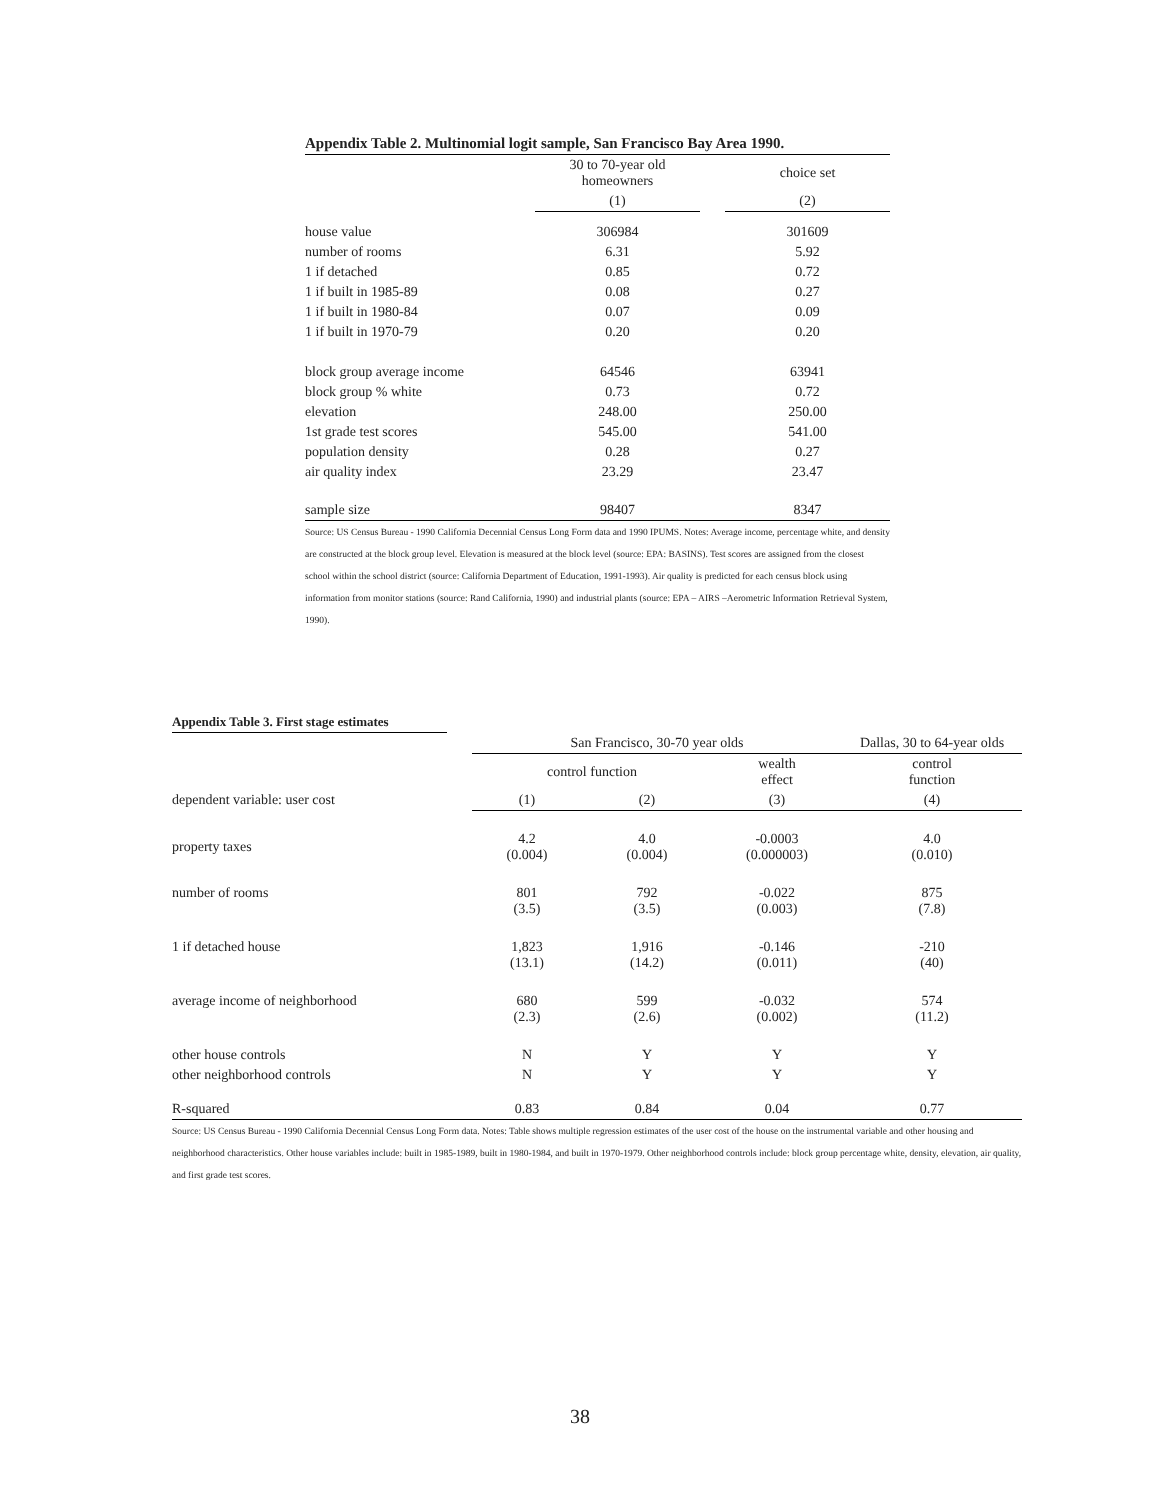Appendix Table 2. Multinomial logit sample, San Francisco Bay Area 1990.
| | 30 to 70-year old homeowners | | choice set |
| --- | --- | --- | --- |
| | (1) | | (2) |
| house value | 306984 | | 301609 |
| number of rooms | 6.31 | | 5.92 |
| 1 if detached | 0.85 | | 0.72 |
| 1 if built in 1985-89 | 0.08 | | 0.27 |
| 1 if built in 1980-84 | 0.07 | | 0.09 |
| 1 if built in 1970-79 | 0.20 | | 0.20 |
| block group average income | 64546 | | 63941 |
| block group % white | 0.73 | | 0.72 |
| elevation | 248.00 | | 250.00 |
| 1st grade test scores | 545.00 | | 541.00 |
| population density | 0.28 | | 0.27 |
| air quality index | 23.29 | | 23.47 |
| sample size | 98407 | | 8347 |
Source: US Census Bureau - 1990 California Decennial Census Long Form data and 1990 IPUMS. Notes: Average income, percentage white, and density are constructed at the block group level. Elevation is measured at the block level (source: EPA: BASINS). Test scores are assigned from the closest school within the school district (source: California Department of Education, 1991-1993). Air quality is predicted for each census block using information from monitor stations (source: Rand California, 1990) and industrial plants (source: EPA – AIRS –Aerometric Information Retrieval System, 1990).
Appendix Table 3. First stage estimates
| | San Francisco, 30-70 year olds | | | Dallas, 30 to 64-year olds |
| --- | --- | --- | --- | --- |
| | control function | | wealth effect | control function |
| dependent variable: user cost | (1) | (2) | (3) | (4) |
| property taxes | 4.2 (0.004) | 4.0 (0.004) | -0.0003 (0.000003) | 4.0 (0.010) |
| number of rooms | 801 (3.5) | 792 (3.5) | -0.022 (0.003) | 875 (7.8) |
| 1 if detached house | 1,823 (13.1) | 1,916 (14.2) | -0.146 (0.011) | -210 (40) |
| average income of neighborhood | 680 (2.3) | 599 (2.6) | -0.032 (0.002) | 574 (11.2) |
| other house controls | N | Y | Y | Y |
| other neighborhood controls | N | Y | Y | Y |
| R-squared | 0.83 | 0.84 | 0.04 | 0.77 |
Source: US Census Bureau - 1990 California Decennial Census Long Form data. Notes: Table shows multiple regression estimates of the user cost of the house on the instrumental variable and other housing and neighborhood characteristics. Other house variables include: built in 1985-1989, built in 1980-1984, and built in 1970-1979. Other neighborhood controls include: block group percentage white, density, elevation, air quality, and first grade test scores.
38